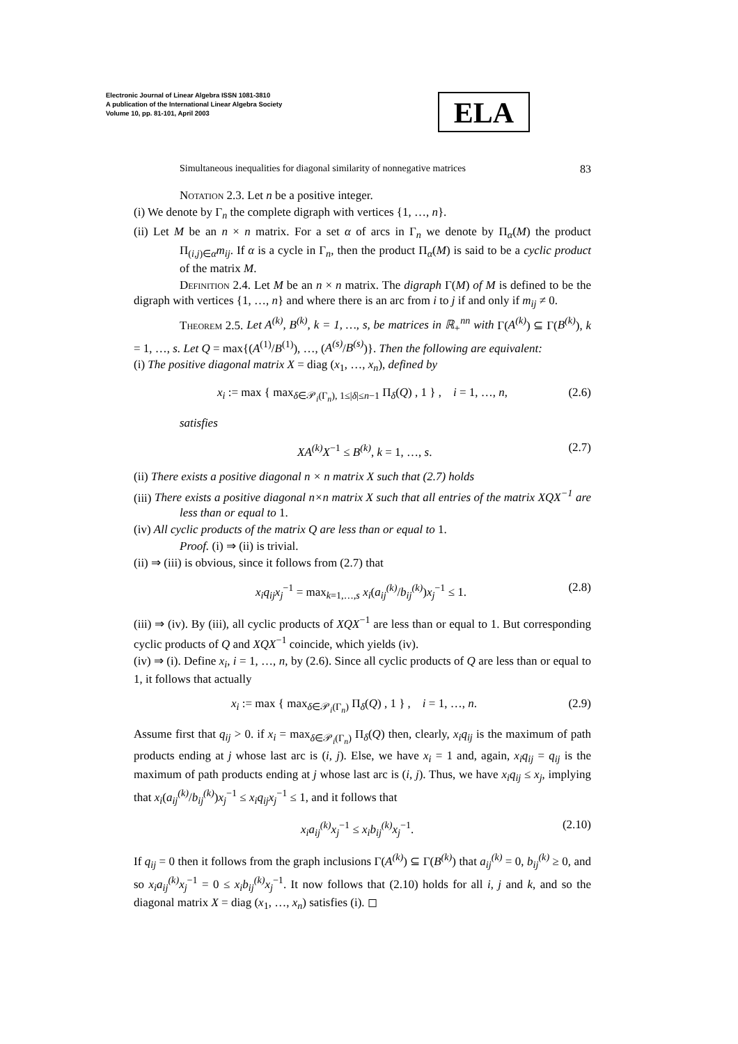Electronic Journal of Linear Algebra ISSN 1081-3810
A publication of the International Linear Algebra Society
Volume 10, pp. 81-101, April 2003
ELA
Simultaneous inequalities for diagonal similarity of nonnegative matrices 83
Notation 2.3. Let n be a positive integer.
(i) We denote by Γ<sub>n</sub> the complete digraph with vertices {1, …, n}.
(ii) Let M be an n × n matrix. For a set α of arcs in Γ<sub>n</sub> we denote by Π<sub>α</sub>(M) the product Π<sub>(i,j)∈α</sub>m<sub>ij</sub>. If α is a cycle in Γ<sub>n</sub>, then the product Π<sub>α</sub>(M) is said to be a cyclic product of the matrix M.
Definition 2.4. Let M be an n × n matrix. The digraph Γ(M) of M is defined to be the digraph with vertices {1, …, n} and where there is an arc from i to j if and only if m<sub>ij</sub> ≠ 0.
Theorem 2.5. Let A<sup>(k)</sup>, B<sup>(k)</sup>, k = 1, …, s, be matrices in ℝ<sub>+</sub><sup>nn</sup> with Γ(A<sup>(k)</sup>) ⊆ Γ(B<sup>(k)</sup>), k = 1, …, s. Let Q = max{(A<sup>(1)</sup>/B<sup>(1)</sup>), …, (A<sup>(s)</sup>/B<sup>(s)</sup>)}. Then the following are equivalent:
(i) The positive diagonal matrix X = diag (x<sub>1</sub>, …, x<sub>n</sub>), defined by
x<sub>i</sub> := max { max<sub>δ∈𝒫<sub>i</sub>(Γ<sub>n</sub>), 1≤|δ|≤n−1</sub> Π<sub>δ</sub>(Q) , 1 } , i = 1, …, n, (2.6)
satisfies
XA<sup>(k)</sup>X<sup>−1</sup> ≤ B<sup>(k)</sup>, k = 1, …, s. (2.7)
(ii) There exists a positive diagonal n × n matrix X such that (2.7) holds
(iii) There exists a positive diagonal n×n matrix X such that all entries of the matrix XQX<sup>−1</sup> are less than or equal to 1.
(iv) All cyclic products of the matrix Q are less than or equal to 1.
Proof. (i) ⇒ (ii) is trivial.
(ii) ⇒ (iii) is obvious, since it follows from (2.7) that
x<sub>i</sub>q<sub>ij</sub>x<sub>j</sub><sup>−1</sup> = max<sub>k=1,…,s</sub> x<sub>i</sub>(a<sub>ij</sub><sup>(k)</sup>/b<sub>ij</sub><sup>(k)</sup>)x<sub>j</sub><sup>−1</sup> ≤ 1. (2.8)
(iii) ⇒ (iv). By (iii), all cyclic products of XQX<sup>−1</sup> are less than or equal to 1. But corresponding cyclic products of Q and XQX<sup>−1</sup> coincide, which yields (iv).
(iv) ⇒ (i). Define x<sub>i</sub>, i = 1, …, n, by (2.6). Since all cyclic products of Q are less than or equal to 1, it follows that actually
x<sub>i</sub> := max { max<sub>δ∈𝒫<sub>i</sub>(Γ<sub>n</sub>)</sub> Π<sub>δ</sub>(Q) , 1 } , i = 1, …, n. (2.9)
Assume first that q<sub>ij</sub> > 0. if x<sub>i</sub> = max<sub>δ∈𝒫<sub>i</sub>(Γ<sub>n</sub>)</sub> Π<sub>δ</sub>(Q) then, clearly, x<sub>i</sub>q<sub>ij</sub> is the maximum of path products ending at j whose last arc is (i, j). Else, we have x<sub>i</sub> = 1 and, again, x<sub>i</sub>q<sub>ij</sub> = q<sub>ij</sub> is the maximum of path products ending at j whose last arc is (i, j). Thus, we have x<sub>i</sub>q<sub>ij</sub> ≤ x<sub>j</sub>, implying that x<sub>i</sub>(a<sub>ij</sub><sup>(k)</sup>/b<sub>ij</sub><sup>(k)</sup>)x<sub>j</sub><sup>−1</sup> ≤ x<sub>i</sub>q<sub>ij</sub>x<sub>j</sub><sup>−1</sup> ≤ 1, and it follows that
x<sub>i</sub>a<sub>ij</sub><sup>(k)</sup>x<sub>j</sub><sup>−1</sup> ≤ x<sub>i</sub>b<sub>ij</sub><sup>(k)</sup>x<sub>j</sub><sup>−1</sup>. (2.10)
If q<sub>ij</sub> = 0 then it follows from the graph inclusions Γ(A<sup>(k)</sup>) ⊆ Γ(B<sup>(k)</sup>) that a<sub>ij</sub><sup>(k)</sup> = 0, b<sub>ij</sub><sup>(k)</sup> ≥ 0, and so x<sub>i</sub>a<sub>ij</sub><sup>(k)</sup>x<sub>j</sub><sup>−1</sup> = 0 ≤ x<sub>i</sub>b<sub>ij</sub><sup>(k)</sup>x<sub>j</sub><sup>−1</sup>. It now follows that (2.10) holds for all i, j and k, and so the diagonal matrix X = diag (x<sub>1</sub>, …, x<sub>n</sub>) satisfies (i). ◻